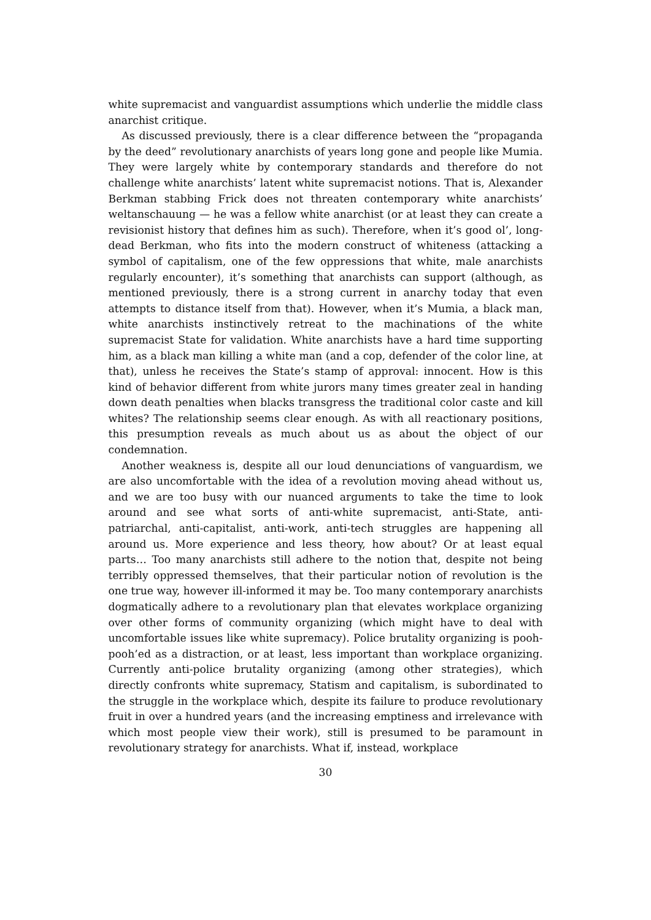white supremacist and vanguardist assumptions which underlie the middle class anarchist critique.
As discussed previously, there is a clear difference between the “propaganda by the deed” revolutionary anarchists of years long gone and people like Mumia. They were largely white by contemporary standards and therefore do not challenge white anarchists’ latent white supremacist notions. That is, Alexander Berkman stabbing Frick does not threaten contemporary white anarchists’ weltanschauung — he was a fellow white anarchist (or at least they can create a revisionist history that defines him as such). Therefore, when it’s good ol’, long-dead Berkman, who fits into the modern construct of whiteness (attacking a symbol of capitalism, one of the few oppressions that white, male anarchists regularly encounter), it’s something that anarchists can support (although, as mentioned previously, there is a strong current in anarchy today that even attempts to distance itself from that). However, when it’s Mumia, a black man, white anarchists instinctively retreat to the machinations of the white supremacist State for validation. White anarchists have a hard time supporting him, as a black man killing a white man (and a cop, defender of the color line, at that), unless he receives the State’s stamp of approval: innocent. How is this kind of behavior different from white jurors many times greater zeal in handing down death penalties when blacks transgress the traditional color caste and kill whites? The relationship seems clear enough. As with all reactionary positions, this presumption reveals as much about us as about the object of our condemnation.
Another weakness is, despite all our loud denunciations of vanguardism, we are also uncomfortable with the idea of a revolution moving ahead without us, and we are too busy with our nuanced arguments to take the time to look around and see what sorts of anti-white supremacist, anti-State, anti-patriarchal, anti-capitalist, anti-work, anti-tech struggles are happening all around us. More experience and less theory, how about? Or at least equal parts… Too many anarchists still adhere to the notion that, despite not being terribly oppressed themselves, that their particular notion of revolution is the one true way, however ill-informed it may be. Too many contemporary anarchists dogmatically adhere to a revolutionary plan that elevates workplace organizing over other forms of community organizing (which might have to deal with uncomfortable issues like white supremacy). Police brutality organizing is pooh-pooh’ed as a distraction, or at least, less important than workplace organizing. Currently anti-police brutality organizing (among other strategies), which directly confronts white supremacy, Statism and capitalism, is subordinated to the struggle in the workplace which, despite its failure to produce revolutionary fruit in over a hundred years (and the increasing emptiness and irrelevance with which most people view their work), still is presumed to be paramount in revolutionary strategy for anarchists. What if, instead, workplace
30